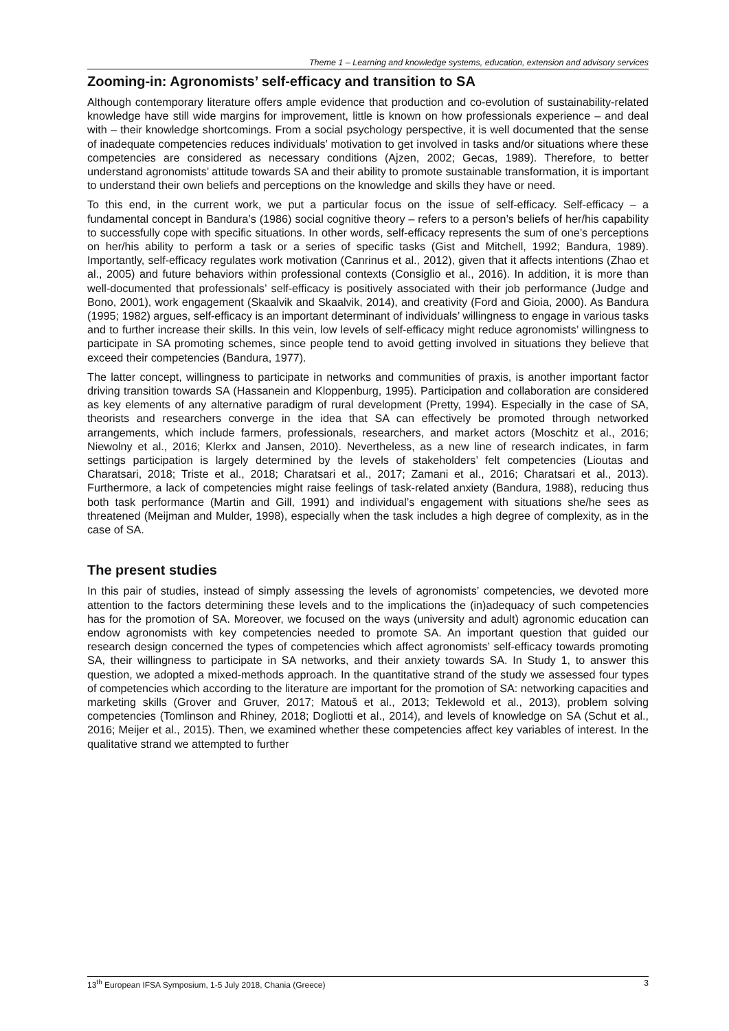Theme 1 – Learning and knowledge systems, education, extension and advisory services
Zooming-in: Agronomists’ self-efficacy and transition to SA
Although contemporary literature offers ample evidence that production and co-evolution of sustainability-related knowledge have still wide margins for improvement, little is known on how professionals experience – and deal with – their knowledge shortcomings. From a social psychology perspective, it is well documented that the sense of inadequate competencies reduces individuals’ motivation to get involved in tasks and/or situations where these competencies are considered as necessary conditions (Ajzen, 2002; Gecas, 1989). Therefore, to better understand agronomists’ attitude towards SA and their ability to promote sustainable transformation, it is important to understand their own beliefs and perceptions on the knowledge and skills they have or need.
To this end, in the current work, we put a particular focus on the issue of self-efficacy. Self-efficacy – a fundamental concept in Bandura’s (1986) social cognitive theory – refers to a person’s beliefs of her/his capability to successfully cope with specific situations. In other words, self-efficacy represents the sum of one’s perceptions on her/his ability to perform a task or a series of specific tasks (Gist and Mitchell, 1992; Bandura, 1989). Importantly, self-efficacy regulates work motivation (Canrinus et al., 2012), given that it affects intentions (Zhao et al., 2005) and future behaviors within professional contexts (Consiglio et al., 2016). In addition, it is more than well-documented that professionals’ self-efficacy is positively associated with their job performance (Judge and Bono, 2001), work engagement (Skaalvik and Skaalvik, 2014), and creativity (Ford and Gioia, 2000). As Bandura (1995; 1982) argues, self-efficacy is an important determinant of individuals’ willingness to engage in various tasks and to further increase their skills. In this vein, low levels of self-efficacy might reduce agronomists’ willingness to participate in SA promoting schemes, since people tend to avoid getting involved in situations they believe that exceed their competencies (Bandura, 1977).
The latter concept, willingness to participate in networks and communities of praxis, is another important factor driving transition towards SA (Hassanein and Kloppenburg, 1995). Participation and collaboration are considered as key elements of any alternative paradigm of rural development (Pretty, 1994). Especially in the case of SA, theorists and researchers converge in the idea that SA can effectively be promoted through networked arrangements, which include farmers, professionals, researchers, and market actors (Moschitz et al., 2016; Niewolny et al., 2016; Klerkx and Jansen, 2010). Nevertheless, as a new line of research indicates, in farm settings participation is largely determined by the levels of stakeholders’ felt competencies (Lioutas and Charatsari, 2018; Triste et al., 2018; Charatsari et al., 2017; Zamani et al., 2016; Charatsari et al., 2013). Furthermore, a lack of competencies might raise feelings of task-related anxiety (Bandura, 1988), reducing thus both task performance (Martin and Gill, 1991) and individual’s engagement with situations she/he sees as threatened (Meijman and Mulder, 1998), especially when the task includes a high degree of complexity, as in the case of SA.
The present studies
In this pair of studies, instead of simply assessing the levels of agronomists’ competencies, we devoted more attention to the factors determining these levels and to the implications the (in)adequacy of such competencies has for the promotion of SA. Moreover, we focused on the ways (university and adult) agronomic education can endow agronomists with key competencies needed to promote SA. An important question that guided our research design concerned the types of competencies which affect agronomists’ self-efficacy towards promoting SA, their willingness to participate in SA networks, and their anxiety towards SA. In Study 1, to answer this question, we adopted a mixed-methods approach. In the quantitative strand of the study we assessed four types of competencies which according to the literature are important for the promotion of SA: networking capacities and marketing skills (Grover and Gruver, 2017; Matouš et al., 2013; Teklewold et al., 2013), problem solving competencies (Tomlinson and Rhiney, 2018; Dogliotti et al., 2014), and levels of knowledge on SA (Schut et al., 2016; Meijer et al., 2015). Then, we examined whether these competencies affect key variables of interest. In the qualitative strand we attempted to further
13<sup>th</sup> European IFSA Symposium, 1-5 July 2018, Chania (Greece) 3